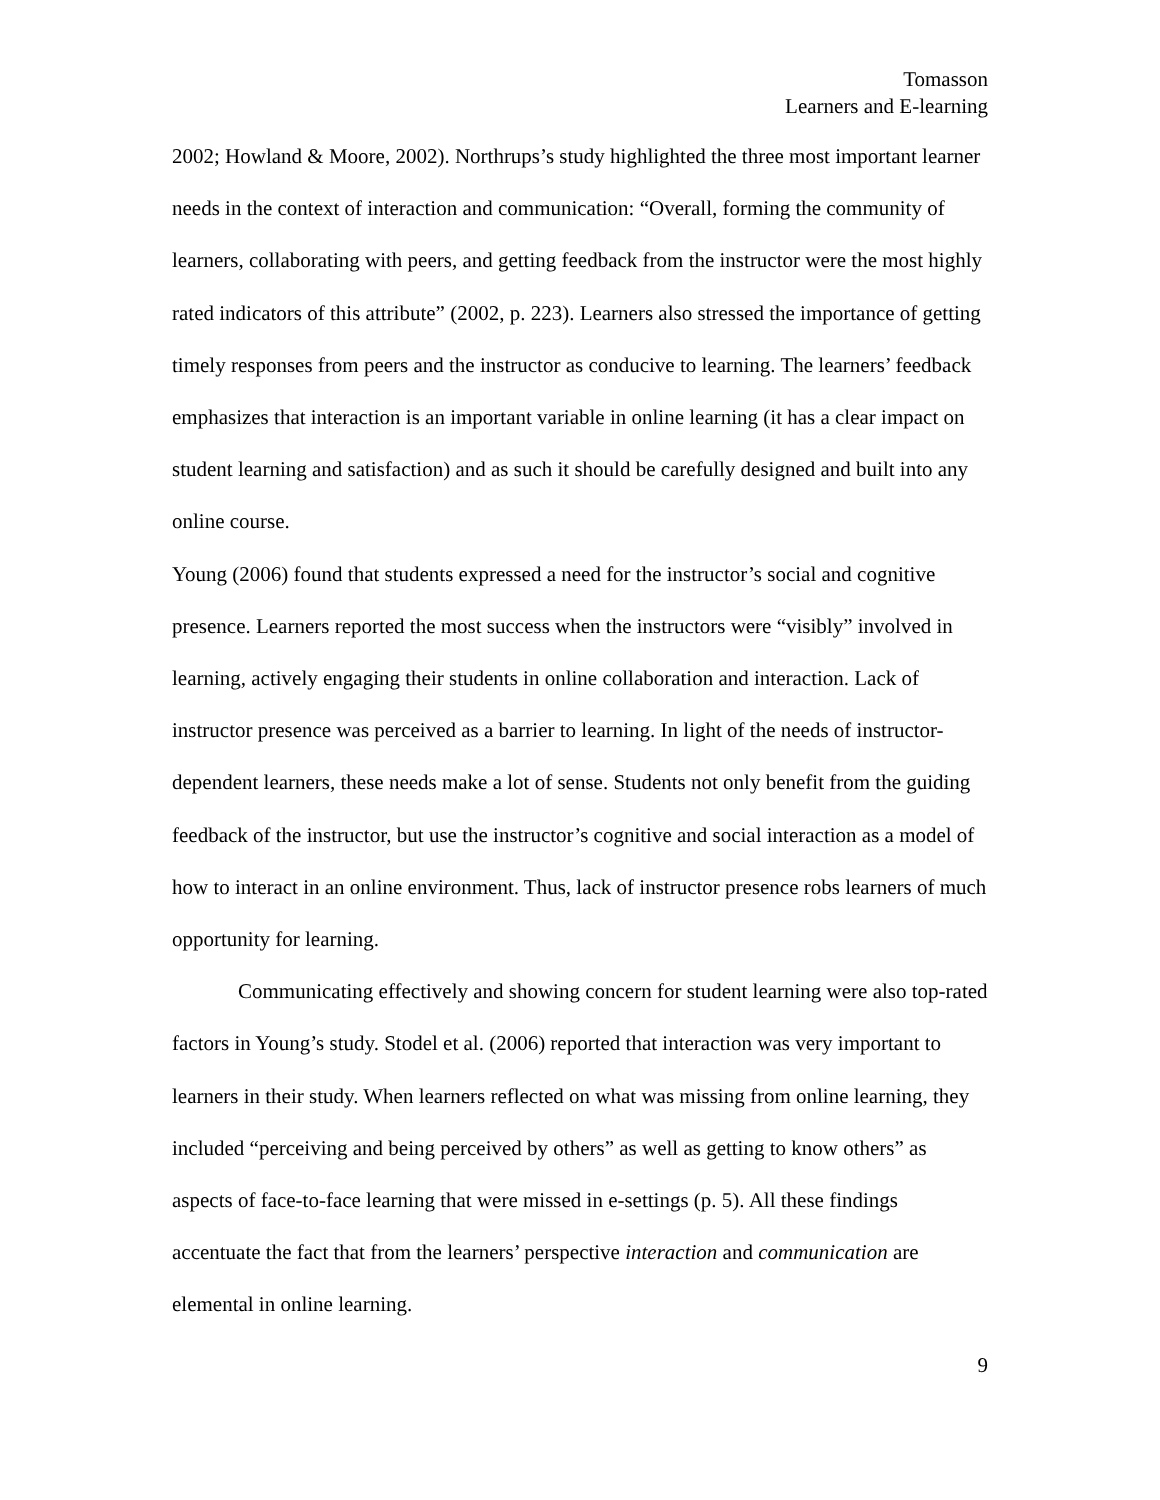Tomasson
Learners and E-learning
2002; Howland & Moore, 2002). Northrups’s study highlighted the three most important learner needs in the context of interaction and communication: “Overall, forming the community of learners, collaborating with peers, and getting feedback from the instructor were the most highly rated indicators of this attribute” (2002, p. 223). Learners also stressed the importance of getting timely responses from peers and the instructor as conducive to learning. The learners’ feedback emphasizes that interaction is an important variable in online learning (it has a clear impact on student learning and satisfaction) and as such it should be carefully designed and built into any online course.
Young (2006) found that students expressed a need for the instructor’s social and cognitive presence. Learners reported the most success when the instructors were “visibly” involved in learning, actively engaging their students in online collaboration and interaction. Lack of instructor presence was perceived as a barrier to learning. In light of the needs of instructor-dependent learners, these needs make a lot of sense. Students not only benefit from the guiding feedback of the instructor, but use the instructor’s cognitive and social interaction as a model of how to interact in an online environment. Thus, lack of instructor presence robs learners of much opportunity for learning.
Communicating effectively and showing concern for student learning were also top-rated factors in Young’s study. Stodel et al. (2006) reported that interaction was very important to learners in their study. When learners reflected on what was missing from online learning, they included “perceiving and being perceived by others” as well as getting to know others” as aspects of face-to-face learning that were missed in e-settings (p. 5). All these findings accentuate the fact that from the learners’ perspective interaction and communication are elemental in online learning.
9